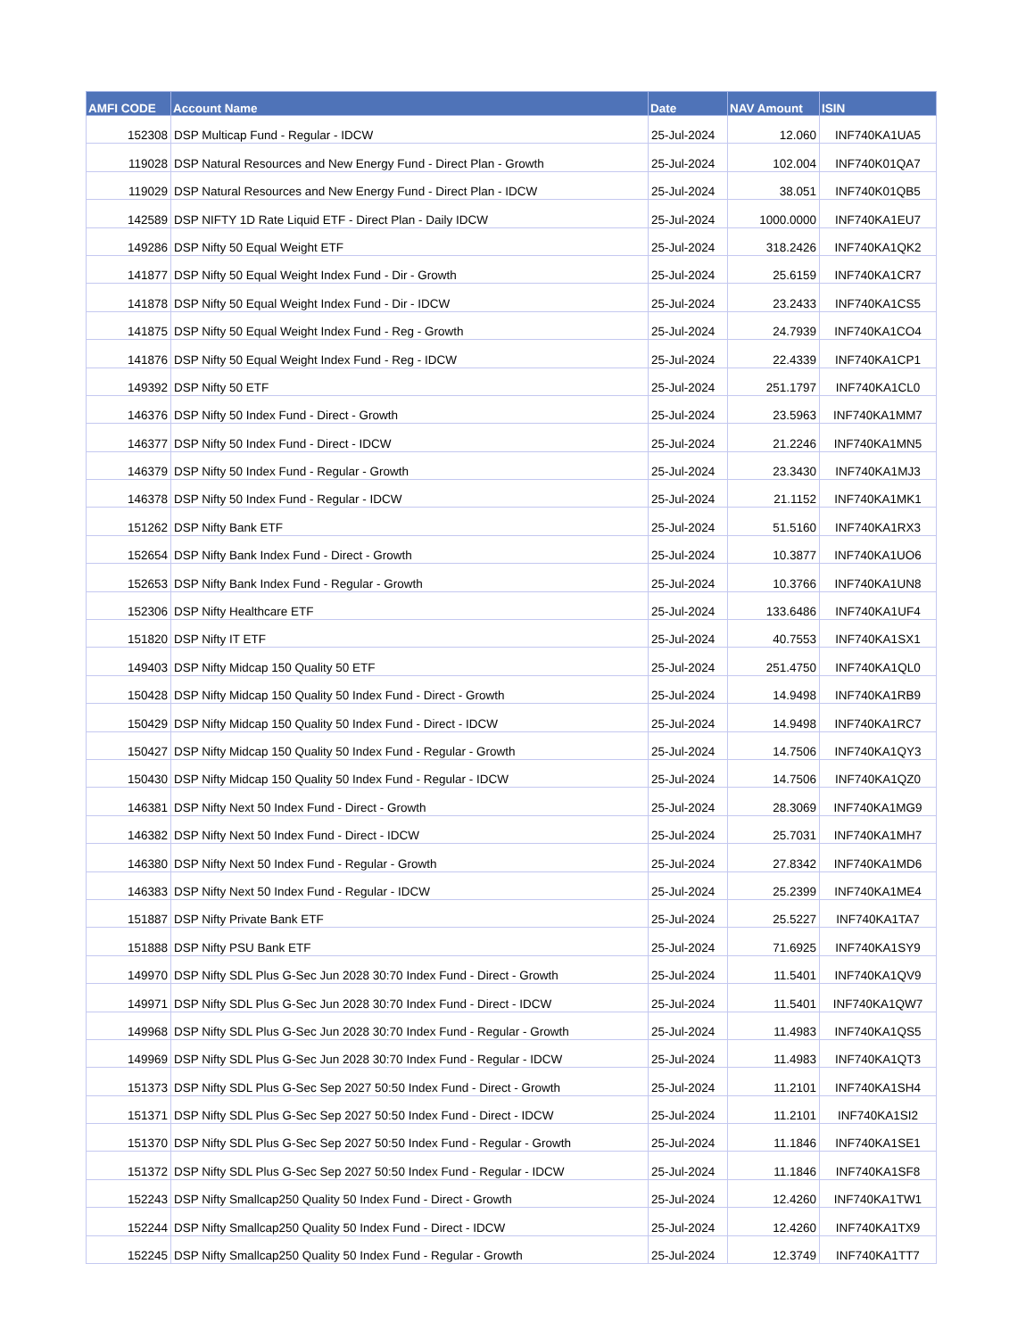| AMFI CODE | Account Name | Date | NAV Amount | ISIN |
| --- | --- | --- | --- | --- |
| 152308 | DSP Multicap Fund - Regular - IDCW | 25-Jul-2024 | 12.060 | INF740KA1UA5 |
| 119028 | DSP Natural Resources and New Energy Fund - Direct Plan - Growth | 25-Jul-2024 | 102.004 | INF740K01QA7 |
| 119029 | DSP Natural Resources and New Energy Fund - Direct Plan - IDCW | 25-Jul-2024 | 38.051 | INF740K01QB5 |
| 142589 | DSP NIFTY 1D Rate Liquid ETF - Direct Plan - Daily IDCW | 25-Jul-2024 | 1000.0000 | INF740KA1EU7 |
| 149286 | DSP Nifty 50 Equal Weight ETF | 25-Jul-2024 | 318.2426 | INF740KA1QK2 |
| 141877 | DSP Nifty 50 Equal Weight Index Fund - Dir - Growth | 25-Jul-2024 | 25.6159 | INF740KA1CR7 |
| 141878 | DSP Nifty 50 Equal Weight Index Fund - Dir - IDCW | 25-Jul-2024 | 23.2433 | INF740KA1CS5 |
| 141875 | DSP Nifty 50 Equal Weight Index Fund - Reg - Growth | 25-Jul-2024 | 24.7939 | INF740KA1CO4 |
| 141876 | DSP Nifty 50 Equal Weight Index Fund - Reg - IDCW | 25-Jul-2024 | 22.4339 | INF740KA1CP1 |
| 149392 | DSP Nifty 50 ETF | 25-Jul-2024 | 251.1797 | INF740KA1CL0 |
| 146376 | DSP Nifty 50 Index Fund - Direct - Growth | 25-Jul-2024 | 23.5963 | INF740KA1MM7 |
| 146377 | DSP Nifty 50 Index Fund - Direct - IDCW | 25-Jul-2024 | 21.2246 | INF740KA1MN5 |
| 146379 | DSP Nifty 50 Index Fund - Regular - Growth | 25-Jul-2024 | 23.3430 | INF740KA1MJ3 |
| 146378 | DSP Nifty 50 Index Fund - Regular - IDCW | 25-Jul-2024 | 21.1152 | INF740KA1MK1 |
| 151262 | DSP Nifty Bank ETF | 25-Jul-2024 | 51.5160 | INF740KA1RX3 |
| 152654 | DSP Nifty Bank Index Fund - Direct - Growth | 25-Jul-2024 | 10.3877 | INF740KA1UO6 |
| 152653 | DSP Nifty Bank Index Fund - Regular - Growth | 25-Jul-2024 | 10.3766 | INF740KA1UN8 |
| 152306 | DSP Nifty Healthcare ETF | 25-Jul-2024 | 133.6486 | INF740KA1UF4 |
| 151820 | DSP Nifty IT ETF | 25-Jul-2024 | 40.7553 | INF740KA1SX1 |
| 149403 | DSP Nifty Midcap 150 Quality 50 ETF | 25-Jul-2024 | 251.4750 | INF740KA1QL0 |
| 150428 | DSP Nifty Midcap 150 Quality 50 Index Fund - Direct - Growth | 25-Jul-2024 | 14.9498 | INF740KA1RB9 |
| 150429 | DSP Nifty Midcap 150 Quality 50 Index Fund - Direct - IDCW | 25-Jul-2024 | 14.9498 | INF740KA1RC7 |
| 150427 | DSP Nifty Midcap 150 Quality 50 Index Fund - Regular - Growth | 25-Jul-2024 | 14.7506 | INF740KA1QY3 |
| 150430 | DSP Nifty Midcap 150 Quality 50 Index Fund - Regular - IDCW | 25-Jul-2024 | 14.7506 | INF740KA1QZ0 |
| 146381 | DSP Nifty Next 50 Index Fund - Direct - Growth | 25-Jul-2024 | 28.3069 | INF740KA1MG9 |
| 146382 | DSP Nifty Next 50 Index Fund - Direct - IDCW | 25-Jul-2024 | 25.7031 | INF740KA1MH7 |
| 146380 | DSP Nifty Next 50 Index Fund - Regular - Growth | 25-Jul-2024 | 27.8342 | INF740KA1MD6 |
| 146383 | DSP Nifty Next 50 Index Fund - Regular - IDCW | 25-Jul-2024 | 25.2399 | INF740KA1ME4 |
| 151887 | DSP Nifty Private Bank ETF | 25-Jul-2024 | 25.5227 | INF740KA1TA7 |
| 151888 | DSP Nifty PSU Bank ETF | 25-Jul-2024 | 71.6925 | INF740KA1SY9 |
| 149970 | DSP Nifty SDL Plus G-Sec Jun 2028 30:70 Index Fund - Direct - Growth | 25-Jul-2024 | 11.5401 | INF740KA1QV9 |
| 149971 | DSP Nifty SDL Plus G-Sec Jun 2028 30:70 Index Fund - Direct - IDCW | 25-Jul-2024 | 11.5401 | INF740KA1QW7 |
| 149968 | DSP Nifty SDL Plus G-Sec Jun 2028 30:70 Index Fund - Regular - Growth | 25-Jul-2024 | 11.4983 | INF740KA1QS5 |
| 149969 | DSP Nifty SDL Plus G-Sec Jun 2028 30:70 Index Fund - Regular - IDCW | 25-Jul-2024 | 11.4983 | INF740KA1QT3 |
| 151373 | DSP Nifty SDL Plus G-Sec Sep 2027 50:50 Index Fund - Direct - Growth | 25-Jul-2024 | 11.2101 | INF740KA1SH4 |
| 151371 | DSP Nifty SDL Plus G-Sec Sep 2027 50:50 Index Fund - Direct - IDCW | 25-Jul-2024 | 11.2101 | INF740KA1SI2 |
| 151370 | DSP Nifty SDL Plus G-Sec Sep 2027 50:50 Index Fund - Regular - Growth | 25-Jul-2024 | 11.1846 | INF740KA1SE1 |
| 151372 | DSP Nifty SDL Plus G-Sec Sep 2027 50:50 Index Fund - Regular - IDCW | 25-Jul-2024 | 11.1846 | INF740KA1SF8 |
| 152243 | DSP Nifty Smallcap250 Quality 50 Index Fund - Direct - Growth | 25-Jul-2024 | 12.4260 | INF740KA1TW1 |
| 152244 | DSP Nifty Smallcap250 Quality 50 Index Fund - Direct - IDCW | 25-Jul-2024 | 12.4260 | INF740KA1TX9 |
| 152245 | DSP Nifty Smallcap250 Quality 50 Index Fund - Regular - Growth | 25-Jul-2024 | 12.3749 | INF740KA1TT7 |